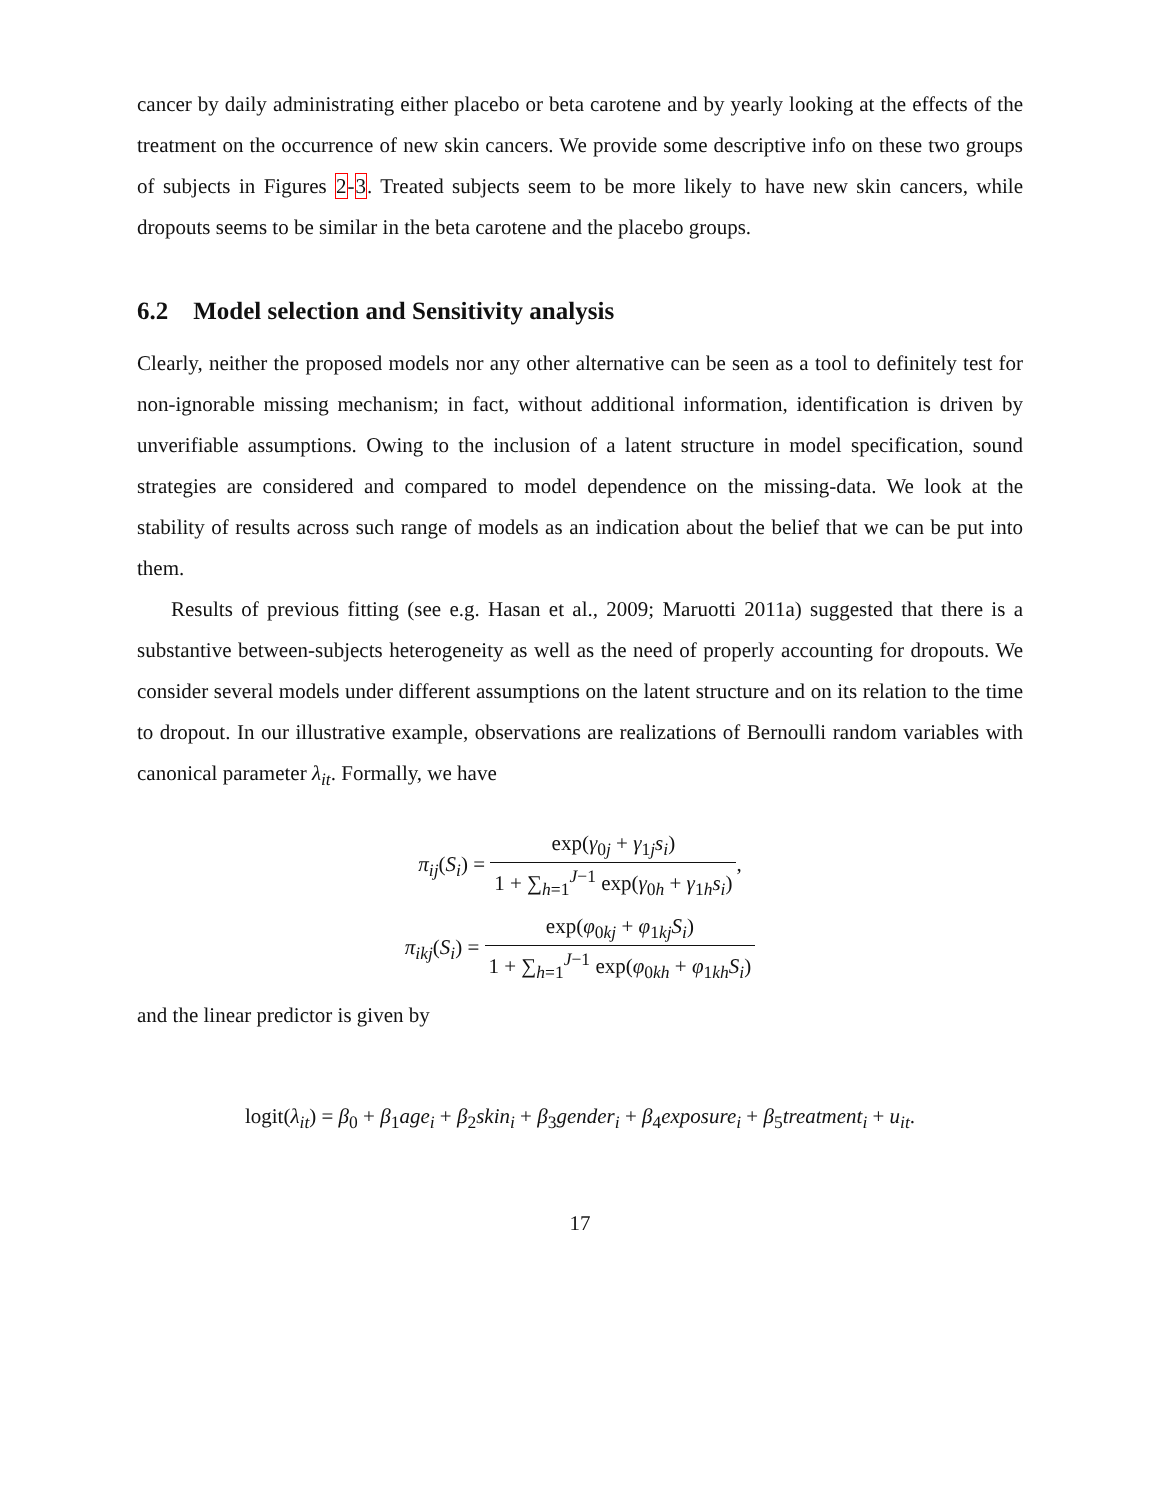cancer by daily administrating either placebo or beta carotene and by yearly looking at the effects of the treatment on the occurrence of new skin cancers. We provide some descriptive info on these two groups of subjects in Figures 2-3. Treated subjects seem to be more likely to have new skin cancers, while dropouts seems to be similar in the beta carotene and the placebo groups.
6.2 Model selection and Sensitivity analysis
Clearly, neither the proposed models nor any other alternative can be seen as a tool to definitely test for non-ignorable missing mechanism; in fact, without additional information, identification is driven by unverifiable assumptions. Owing to the inclusion of a latent structure in model specification, sound strategies are considered and compared to model dependence on the missing-data. We look at the stability of results across such range of models as an indication about the belief that we can be put into them.
Results of previous fitting (see e.g. Hasan et al., 2009; Maruotti 2011a) suggested that there is a substantive between-subjects heterogeneity as well as the need of properly accounting for dropouts. We consider several models under different assumptions on the latent structure and on its relation to the time to dropout. In our illustrative example, observations are realizations of Bernoulli random variables with canonical parameter λ<sub>it</sub>. Formally, we have
π<sub>ij</sub>(S<sub>i</sub>) = exp(γ<sub>0j</sub> + γ<sub>1j</sub>s<sub>i</sub>) 1 + ∑<sub>h=1</sub><sup>J−1</sup> exp(γ<sub>0h</sub> + γ<sub>1h</sub>s<sub>i</sub>),
π<sub>ikj</sub>(S<sub>i</sub>) = exp(φ<sub>0kj</sub> + φ<sub>1kj</sub>S<sub>i</sub>) 1 + ∑<sub>h=1</sub><sup>J−1</sup> exp(φ<sub>0kh</sub> + φ<sub>1kh</sub>S<sub>i</sub>)
and the linear predictor is given by
logit(λ<sub>it</sub>) = β<sub>0</sub> + β<sub>1</sub>age<sub>i</sub> + β<sub>2</sub>skin<sub>i</sub> + β<sub>3</sub>gender<sub>i</sub> + β<sub>4</sub>exposure<sub>i</sub> + β<sub>5</sub>treatment<sub>i</sub> + u<sub>it</sub>.
17